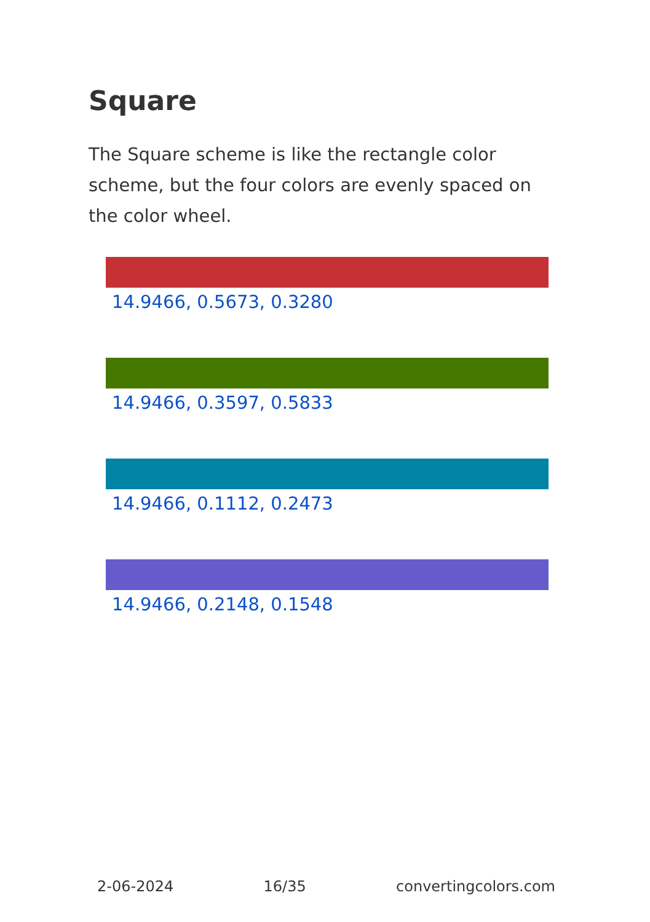Square
The Square scheme is like the rectangle color scheme, but the four colors are evenly spaced on the color wheel.
14.9466, 0.5673, 0.3280
14.9466, 0.3597, 0.5833
14.9466, 0.1112, 0.2473
14.9466, 0.2148, 0.1548
2-06-2024 16/35 convertingcolors.com